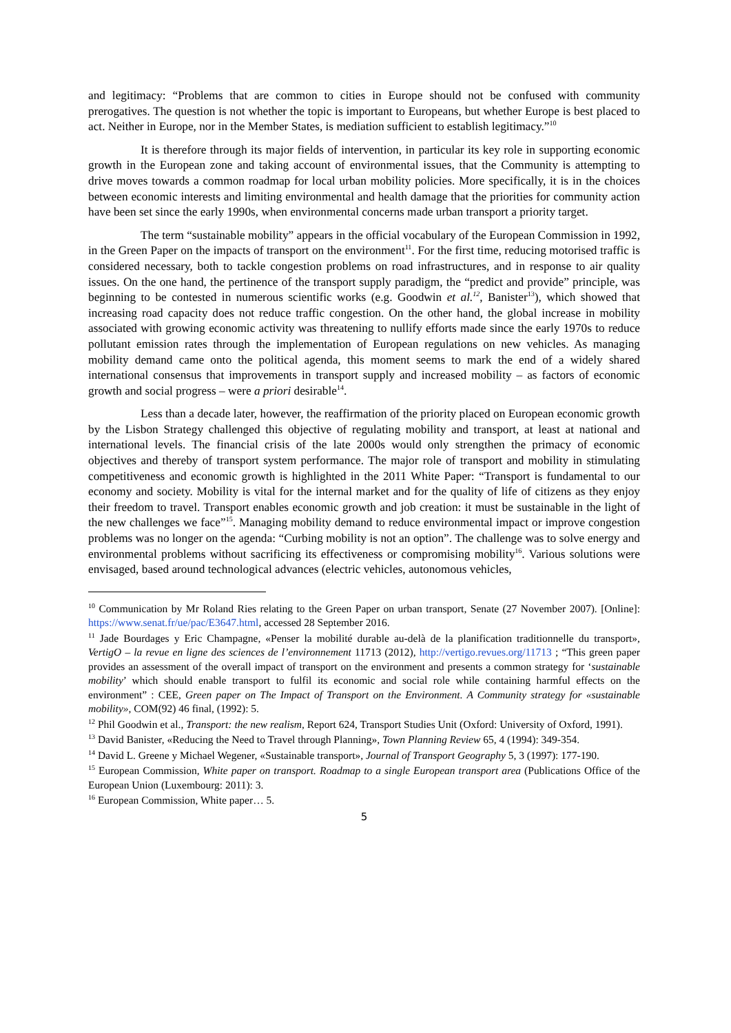and legitimacy: “Problems that are common to cities in Europe should not be confused with community prerogatives. The question is not whether the topic is important to Europeans, but whether Europe is best placed to act. Neither in Europe, nor in the Member States, is mediation sufficient to establish legitimacy.”<sup>10</sup>
It is therefore through its major fields of intervention, in particular its key role in supporting economic growth in the European zone and taking account of environmental issues, that the Community is attempting to drive moves towards a common roadmap for local urban mobility policies. More specifically, it is in the choices between economic interests and limiting environmental and health damage that the priorities for community action have been set since the early 1990s, when environmental concerns made urban transport a priority target.
The term “sustainable mobility” appears in the official vocabulary of the European Commission in 1992, in the Green Paper on the impacts of transport on the environment<sup>11</sup>. For the first time, reducing motorised traffic is considered necessary, both to tackle congestion problems on road infrastructures, and in response to air quality issues. On the one hand, the pertinence of the transport supply paradigm, the “predict and provide” principle, was beginning to be contested in numerous scientific works (e.g. Goodwin et al.<sup>12</sup>, Banister<sup>13</sup>), which showed that increasing road capacity does not reduce traffic congestion. On the other hand, the global increase in mobility associated with growing economic activity was threatening to nullify efforts made since the early 1970s to reduce pollutant emission rates through the implementation of European regulations on new vehicles. As managing mobility demand came onto the political agenda, this moment seems to mark the end of a widely shared international consensus that improvements in transport supply and increased mobility – as factors of economic growth and social progress – were a priori desirable<sup>14</sup>.
Less than a decade later, however, the reaffirmation of the priority placed on European economic growth by the Lisbon Strategy challenged this objective of regulating mobility and transport, at least at national and international levels. The financial crisis of the late 2000s would only strengthen the primacy of economic objectives and thereby of transport system performance. The major role of transport and mobility in stimulating competitiveness and economic growth is highlighted in the 2011 White Paper: “Transport is fundamental to our economy and society. Mobility is vital for the internal market and for the quality of life of citizens as they enjoy their freedom to travel. Transport enables economic growth and job creation: it must be sustainable in the light of the new challenges we face”<sup>15</sup>. Managing mobility demand to reduce environmental impact or improve congestion problems was no longer on the agenda: “Curbing mobility is not an option”. The challenge was to solve energy and environmental problems without sacrificing its effectiveness or compromising mobility<sup>16</sup>. Various solutions were envisaged, based around technological advances (electric vehicles, autonomous vehicles,
<sup>10</sup> Communication by Mr Roland Ries relating to the Green Paper on urban transport, Senate (27 November 2007). [Online]: https://www.senat.fr/ue/pac/E3647.html, accessed 28 September 2016.
<sup>11</sup> Jade Bourdages y Eric Champagne, «Penser la mobilité durable au-delà de la planification traditionnelle du transport», VertigO – la revue en ligne des sciences de l’environnement 11713 (2012), http://vertigo.revues.org/11713 ; “This green paper provides an assessment of the overall impact of transport on the environment and presents a common strategy for ‘sustainable mobility’ which should enable transport to fulfil its economic and social role while containing harmful effects on the environment” : CEE, Green paper on The Impact of Transport on the Environment. A Community strategy for «sustainable mobility», COM(92) 46 final, (1992): 5.
<sup>12</sup> Phil Goodwin et al., Transport: the new realism, Report 624, Transport Studies Unit (Oxford: University of Oxford, 1991).
<sup>13</sup> David Banister, «Reducing the Need to Travel through Planning», Town Planning Review 65, 4 (1994): 349-354.
<sup>14</sup> David L. Greene y Michael Wegener, «Sustainable transport», Journal of Transport Geography 5, 3 (1997): 177-190.
<sup>15</sup> European Commission, White paper on transport. Roadmap to a single European transport area (Publications Office of the European Union (Luxembourg: 2011): 3.
<sup>16</sup> European Commission, White paper… 5.
5